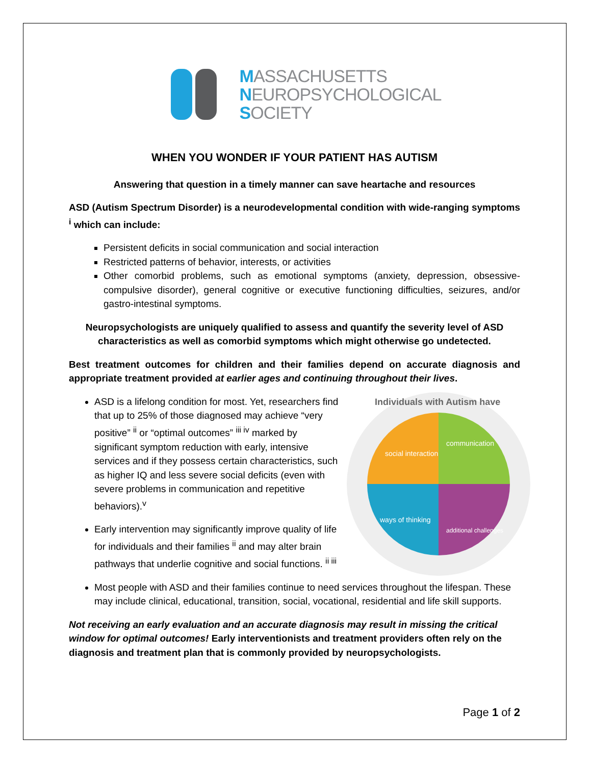MASSACHUSETTS
NEUROPSYCHOLOGICAL
SOCIETY
WHEN YOU WONDER IF YOUR PATIENT HAS AUTISM
Answering that question in a timely manner can save heartache and resources
ASD (Autism Spectrum Disorder) is a neurodevelopmental condition with wide-ranging symptoms <sup>i</sup> which can include:
Persistent deficits in social communication and social interaction
Restricted patterns of behavior, interests, or activities
Other comorbid problems, such as emotional symptoms (anxiety, depression, obsessive-compulsive disorder), general cognitive or executive functioning difficulties, seizures, and/or gastro-intestinal symptoms.
Neuropsychologists are uniquely qualified to assess and quantify the severity level of ASD characteristics as well as comorbid symptoms which might otherwise go undetected.
Best treatment outcomes for children and their families depend on accurate diagnosis and appropriate treatment provided at earlier ages and continuing throughout their lives.
Individuals with Autism have
social interaction
communication
ways of thinking
additional challenges
ASD is a lifelong condition for most. Yet, researchers find that up to 25% of those diagnosed may achieve “very positive” <sup>ii</sup> or “optimal outcomes” <sup>iii iv</sup> marked by significant symptom reduction with early, intensive services and if they possess certain characteristics, such as higher IQ and less severe social deficits (even with severe problems in communication and repetitive behaviors).<sup>v</sup>
Early intervention may significantly improve quality of life for individuals and their families <sup>ii</sup> and may alter brain pathways that underlie cognitive and social functions. <sup>ii iii</sup>
Most people with ASD and their families continue to need services throughout the lifespan. These may include clinical, educational, transition, social, vocational, residential and life skill supports.
Not receiving an early evaluation and an accurate diagnosis may result in missing the critical window for optimal outcomes! Early interventionists and treatment providers often rely on the diagnosis and treatment plan that is commonly provided by neuropsychologists.
Page 1 of 2